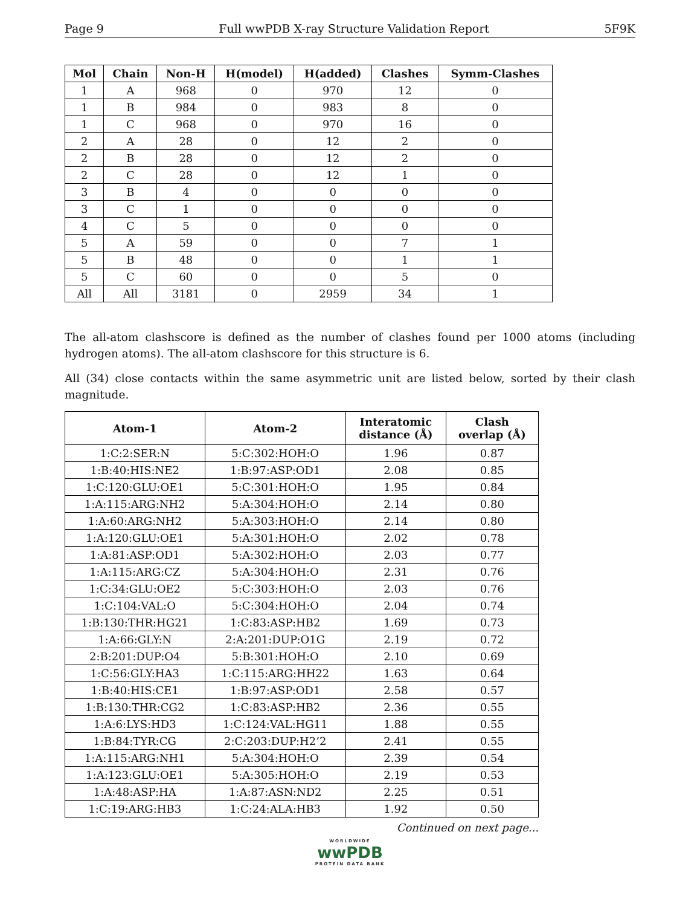Page 9 Full wwPDB X-ray Structure Validation Report 5F9K
| Mol | Chain | Non-H | H(model) | H(added) | Clashes | Symm-Clashes |
| --- | --- | --- | --- | --- | --- | --- |
| 1 | A | 968 | 0 | 970 | 12 | 0 |
| 1 | B | 984 | 0 | 983 | 8 | 0 |
| 1 | C | 968 | 0 | 970 | 16 | 0 |
| 2 | A | 28 | 0 | 12 | 2 | 0 |
| 2 | B | 28 | 0 | 12 | 2 | 0 |
| 2 | C | 28 | 0 | 12 | 1 | 0 |
| 3 | B | 4 | 0 | 0 | 0 | 0 |
| 3 | C | 1 | 0 | 0 | 0 | 0 |
| 4 | C | 5 | 0 | 0 | 0 | 0 |
| 5 | A | 59 | 0 | 0 | 7 | 1 |
| 5 | B | 48 | 0 | 0 | 1 | 1 |
| 5 | C | 60 | 0 | 0 | 5 | 0 |
| All | All | 3181 | 0 | 2959 | 34 | 1 |
The all-atom clashscore is defined as the number of clashes found per 1000 atoms (including hydrogen atoms). The all-atom clashscore for this structure is 6.
All (34) close contacts within the same asymmetric unit are listed below, sorted by their clash magnitude.
| Atom-1 | Atom-2 | Interatomic distance (Å) | Clash overlap (Å) |
| --- | --- | --- | --- |
| 1:C:2:SER:N | 5:C:302:HOH:O | 1.96 | 0.87 |
| 1:B:40:HIS:NE2 | 1:B:97:ASP:OD1 | 2.08 | 0.85 |
| 1:C:120:GLU:OE1 | 5:C:301:HOH:O | 1.95 | 0.84 |
| 1:A:115:ARG:NH2 | 5:A:304:HOH:O | 2.14 | 0.80 |
| 1:A:60:ARG:NH2 | 5:A:303:HOH:O | 2.14 | 0.80 |
| 1:A:120:GLU:OE1 | 5:A:301:HOH:O | 2.02 | 0.78 |
| 1:A:81:ASP:OD1 | 5:A:302:HOH:O | 2.03 | 0.77 |
| 1:A:115:ARG:CZ | 5:A:304:HOH:O | 2.31 | 0.76 |
| 1:C:34:GLU:OE2 | 5:C:303:HOH:O | 2.03 | 0.76 |
| 1:C:104:VAL:O | 5:C:304:HOH:O | 2.04 | 0.74 |
| 1:B:130:THR:HG21 | 1:C:83:ASP:HB2 | 1.69 | 0.73 |
| 1:A:66:GLY:N | 2:A:201:DUP:O1G | 2.19 | 0.72 |
| 2:B:201:DUP:O4 | 5:B:301:HOH:O | 2.10 | 0.69 |
| 1:C:56:GLY:HA3 | 1:C:115:ARG:HH22 | 1.63 | 0.64 |
| 1:B:40:HIS:CE1 | 1:B:97:ASP:OD1 | 2.58 | 0.57 |
| 1:B:130:THR:CG2 | 1:C:83:ASP:HB2 | 2.36 | 0.55 |
| 1:A:6:LYS:HD3 | 1:C:124:VAL:HG11 | 1.88 | 0.55 |
| 1:B:84:TYR:CG | 2:C:203:DUP:H2’2 | 2.41 | 0.55 |
| 1:A:115:ARG:NH1 | 5:A:304:HOH:O | 2.39 | 0.54 |
| 1:A:123:GLU:OE1 | 5:A:305:HOH:O | 2.19 | 0.53 |
| 1:A:48:ASP:HA | 1:A:87:ASN:ND2 | 2.25 | 0.51 |
| 1:C:19:ARG:HB3 | 1:C:24:ALA:HB3 | 1.92 | 0.50 |
Continued on next page...
WORLDWIDE
wwPDB
PROTEIN DATA BANK